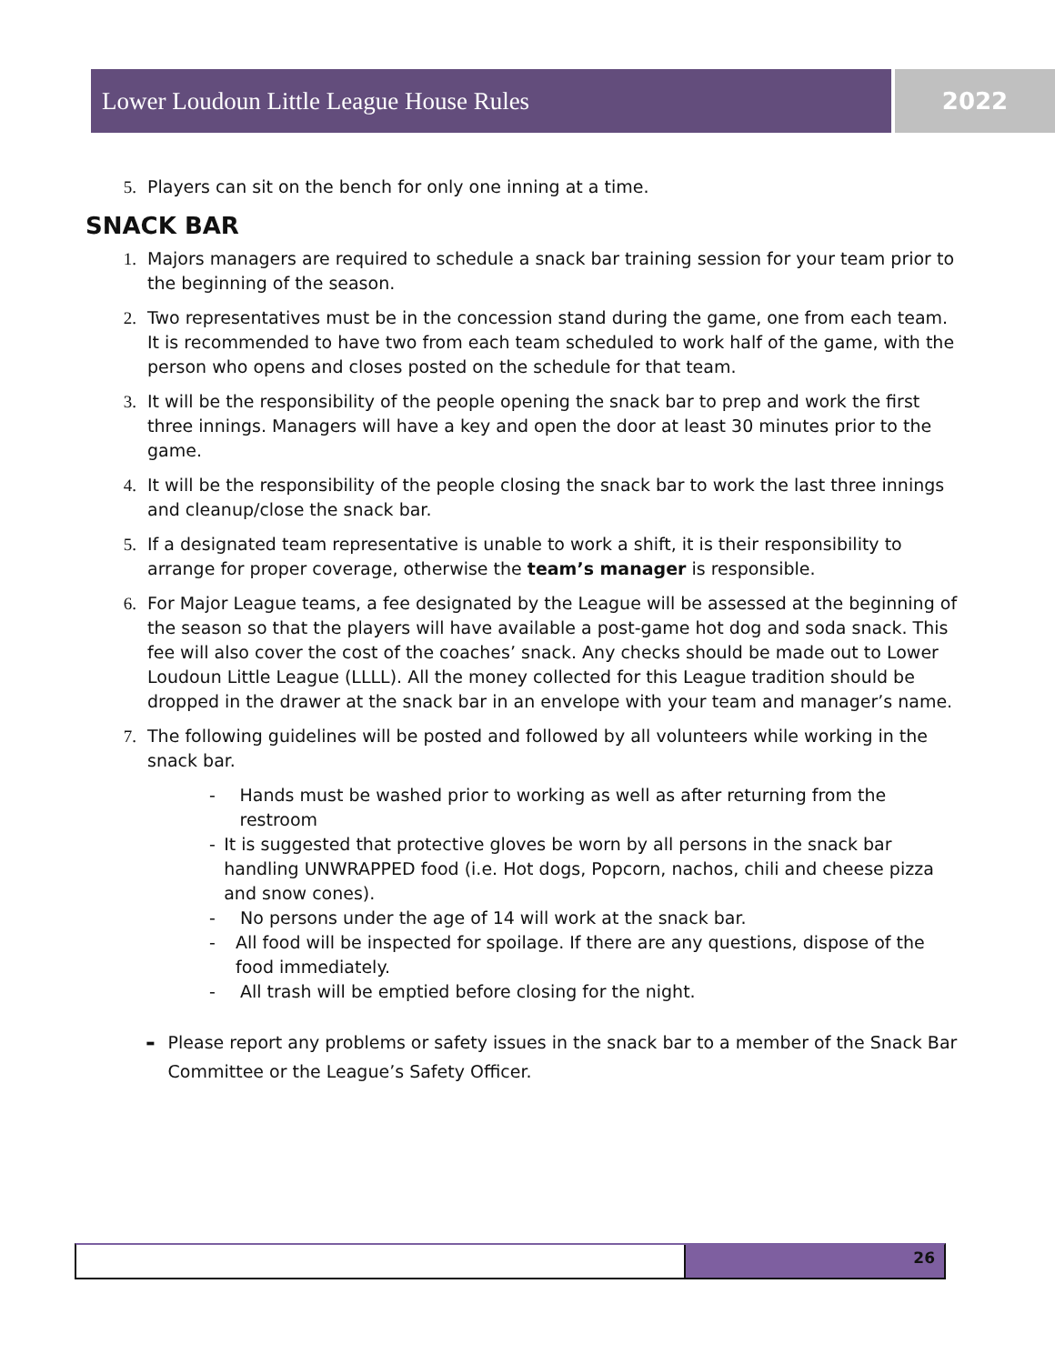Lower Loudoun Little League House Rules 2022
5. Players can sit on the bench for only one inning at a time.
SNACK BAR
1. Majors managers are required to schedule a snack bar training session for your team prior to the beginning of the season.
2. Two representatives must be in the concession stand during the game, one from each team. It is recommended to have two from each team scheduled to work half of the game, with the person who opens and closes posted on the schedule for that team.
3. It will be the responsibility of the people opening the snack bar to prep and work the first three innings. Managers will have a key and open the door at least 30 minutes prior to the game.
4. It will be the responsibility of the people closing the snack bar to work the last three innings and cleanup/close the snack bar.
5. If a designated team representative is unable to work a shift, it is their responsibility to arrange for proper coverage, otherwise the team’s manager is responsible.
6. For Major League teams, a fee designated by the League will be assessed at the beginning of the season so that the players will have available a post-game hot dog and soda snack. This fee will also cover the cost of the coaches’ snack. Any checks should be made out to Lower Loudoun Little League (LLLL). All the money collected for this League tradition should be dropped in the drawer at the snack bar in an envelope with your team and manager’s name.
7. The following guidelines will be posted and followed by all volunteers while working in the snack bar.
- Hands must be washed prior to working as well as after returning from the restroom
- It is suggested that protective gloves be worn by all persons in the snack bar handling UNWRAPPED food (i.e. Hot dogs, Popcorn, nachos, chili and cheese pizza and snow cones).
- No persons under the age of 14 will work at the snack bar.
- All food will be inspected for spoilage. If there are any questions, dispose of the food immediately.
- All trash will be emptied before closing for the night.
- Please report any problems or safety issues in the snack bar to a member of the Snack Bar Committee or the League’s Safety Officer.
26